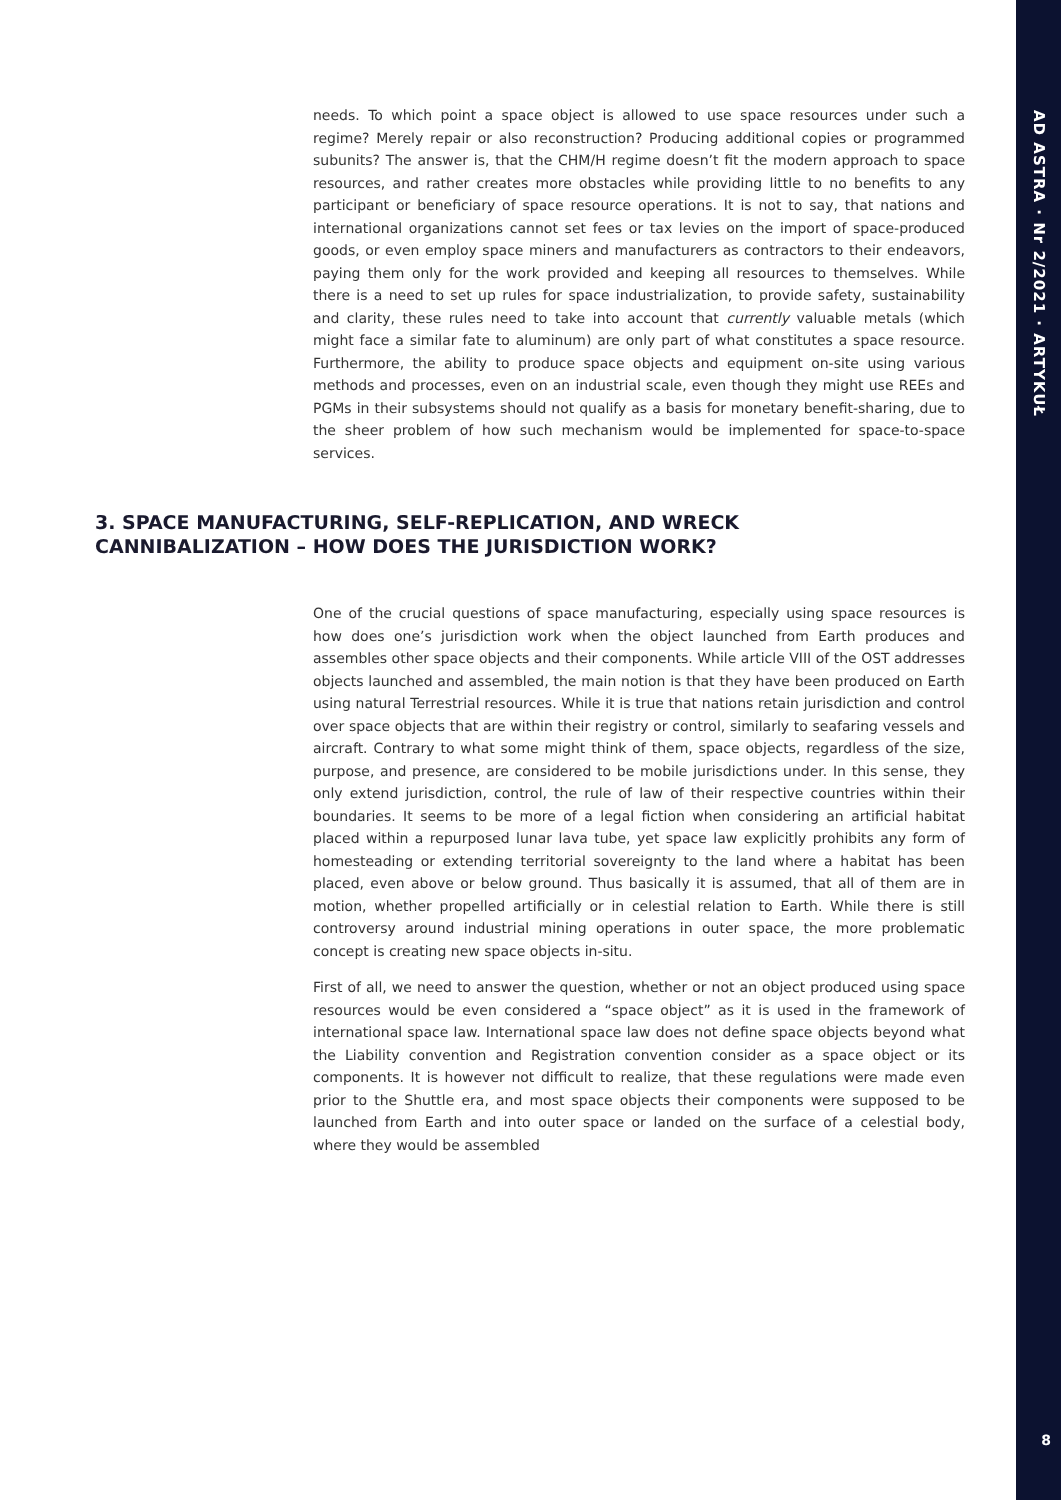AD ASTRA · Nr 2/2021 · ARTYKUŁ
8
needs. To which point a space object is allowed to use space resources under such a regime? Merely repair or also reconstruction? Producing additional copies or programmed subunits? The answer is, that the CHM/H regime doesn’t fit the modern approach to space resources, and rather creates more obstacles while providing little to no benefits to any participant or beneficiary of space resource operations. It is not to say, that nations and international organizations cannot set fees or tax levies on the import of space-produced goods, or even employ space miners and manufacturers as contractors to their endeavors, paying them only for the work provided and keeping all resources to themselves. While there is a need to set up rules for space industrialization, to provide safety, sustainability and clarity, these rules need to take into account that currently valuable metals (which might face a similar fate to aluminum) are only part of what constitutes a space resource. Furthermore, the ability to produce space objects and equipment on-site using various methods and processes, even on an industrial scale, even though they might use REEs and PGMs in their subsystems should not qualify as a basis for monetary benefit-sharing, due to the sheer problem of how such mechanism would be implemented for space-to-space services.
3. SPACE MANUFACTURING, SELF-REPLICATION, AND WRECK CANNIBALIZATION – HOW DOES THE JURISDICTION WORK?
One of the crucial questions of space manufacturing, especially using space resources is how does one’s jurisdiction work when the object launched from Earth produces and assembles other space objects and their components. While article VIII of the OST addresses objects launched and assembled, the main notion is that they have been produced on Earth using natural Terrestrial resources. While it is true that nations retain jurisdiction and control over space objects that are within their registry or control, similarly to seafaring vessels and aircraft. Contrary to what some might think of them, space objects, regardless of the size, purpose, and presence, are considered to be mobile jurisdictions under. In this sense, they only extend jurisdiction, control, the rule of law of their respective countries within their boundaries. It seems to be more of a legal fiction when considering an artificial habitat placed within a repurposed lunar lava tube, yet space law explicitly prohibits any form of homesteading or extending territorial sovereignty to the land where a habitat has been placed, even above or below ground. Thus basically it is assumed, that all of them are in motion, whether propelled artificially or in celestial relation to Earth. While there is still controversy around industrial mining operations in outer space, the more problematic concept is creating new space objects in-situ.
First of all, we need to answer the question, whether or not an object produced using space resources would be even considered a “space object” as it is used in the framework of international space law. International space law does not define space objects beyond what the Liability convention and Registration convention consider as a space object or its components. It is however not difficult to realize, that these regulations were made even prior to the Shuttle era, and most space objects their components were supposed to be launched from Earth and into outer space or landed on the surface of a celestial body, where they would be assembled